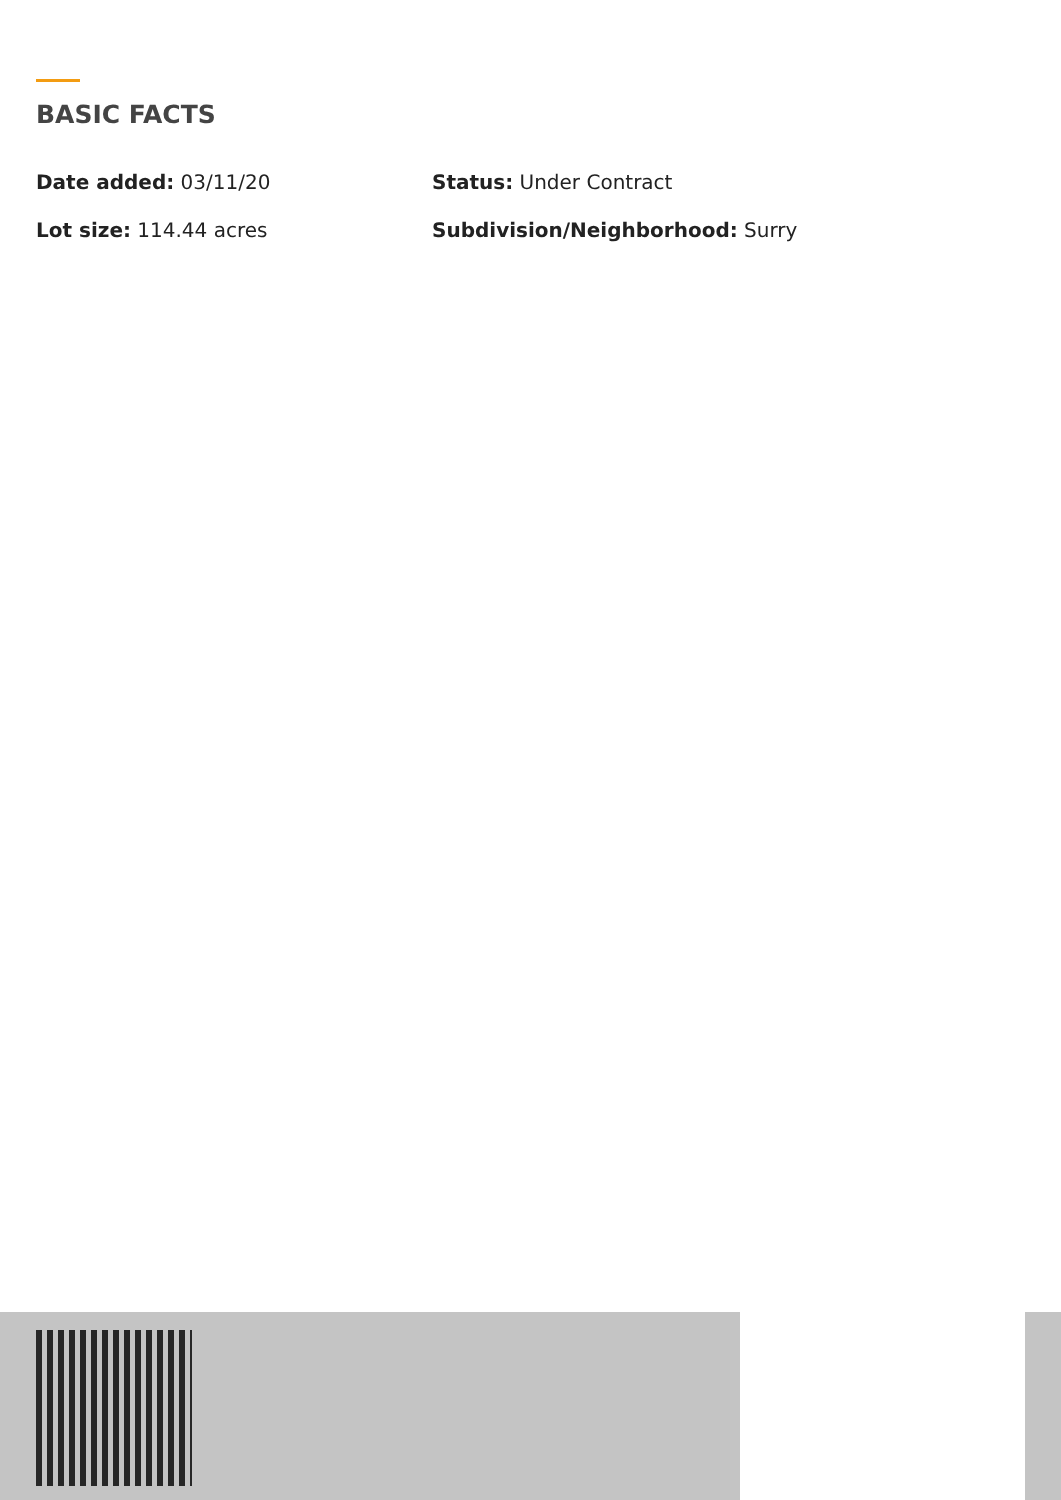BASIC FACTS
Date added: 03/11/20
Status: Under Contract
Lot size: 114.44 acres
Subdivision/Neighborhood: Surry